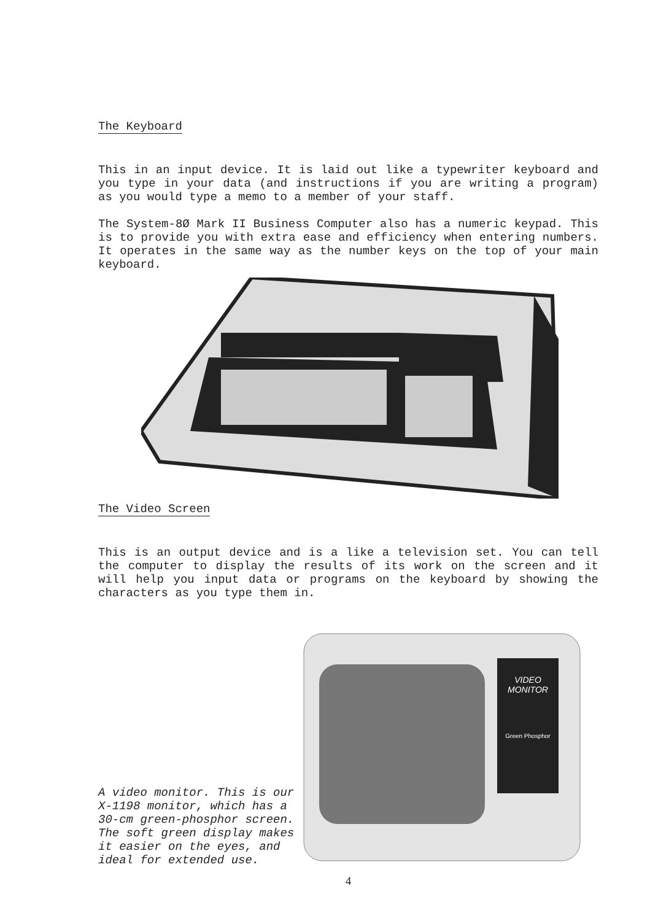The Keyboard
This in an input device. It is laid out like a typewriter keyboard and you type in your data (and instructions if you are writing a program) as you would type a memo to a member of your staff.
The System-8Ø Mark II Business Computer also has a numeric keypad. This is to provide you with extra ease and efficiency when entering numbers. It operates in the same way as the number keys on the top of your main keyboard.
The Video Screen
This is an output device and is a like a television set. You can tell the computer to display the results of its work on the screen and it will help you input data or programs on the keyboard by showing the characters as you type them in.
A video monitor. This is our X-1198 monitor, which has a 30-cm green-phosphor screen. The soft green display makes it easier on the eyes, and ideal for extended use.
VIDEO
MONITOR
Green Phosphor
4